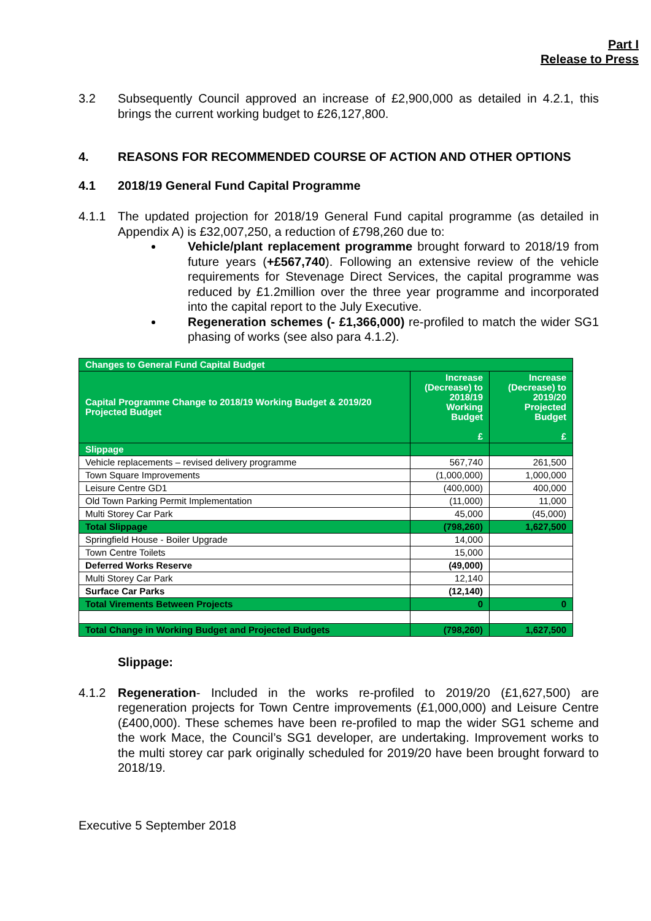Part I
Release to Press
3.2 Subsequently Council approved an increase of £2,900,000 as detailed in 4.2.1, this brings the current working budget to £26,127,800.
4. REASONS FOR RECOMMENDED COURSE OF ACTION AND OTHER OPTIONS
4.1 2018/19 General Fund Capital Programme
4.1.1 The updated projection for 2018/19 General Fund capital programme (as detailed in Appendix A) is £32,007,250, a reduction of £798,260 due to:
Vehicle/plant replacement programme brought forward to 2018/19 from future years (+£567,740). Following an extensive review of the vehicle requirements for Stevenage Direct Services, the capital programme was reduced by £1.2million over the three year programme and incorporated into the capital report to the July Executive.
Regeneration schemes (- £1,366,000) re-profiled to match the wider SG1 phasing of works (see also para 4.1.2).
| Changes to General Fund Capital Budget | | |
| Capital Programme Change to 2018/19 Working Budget & 2019/20 Projected Budget | Increase (Decrease) to 2018/19 Working Budget £ | Increase (Decrease) to 2019/20 Projected Budget £ |
| Slippage | | |
| Vehicle replacements – revised delivery programme | 567,740 | 261,500 |
| Town Square Improvements | (1,000,000) | 1,000,000 |
| Leisure Centre GD1 | (400,000) | 400,000 |
| Old Town Parking Permit Implementation | (11,000) | 11,000 |
| Multi Storey Car Park | 45,000 | (45,000) |
| Total Slippage | (798,260) | 1,627,500 |
| Springfield House - Boiler Upgrade | 14,000 | |
| Town Centre Toilets | 15,000 | |
| Deferred Works Reserve | (49,000) | |
| Multi Storey Car Park | 12,140 | |
| Surface Car Parks | (12,140) | |
| Total Virements Between Projects | 0 | 0 |
| Total Change in Working Budget and Projected Budgets | (798,260) | 1,627,500 |
Slippage:
4.1.2 Regeneration- Included in the works re-profiled to 2019/20 (£1,627,500) are regeneration projects for Town Centre improvements (£1,000,000) and Leisure Centre (£400,000). These schemes have been re-profiled to map the wider SG1 scheme and the work Mace, the Council’s SG1 developer, are undertaking. Improvement works to the multi storey car park originally scheduled for 2019/20 have been brought forward to 2018/19.
Executive 5 September 2018